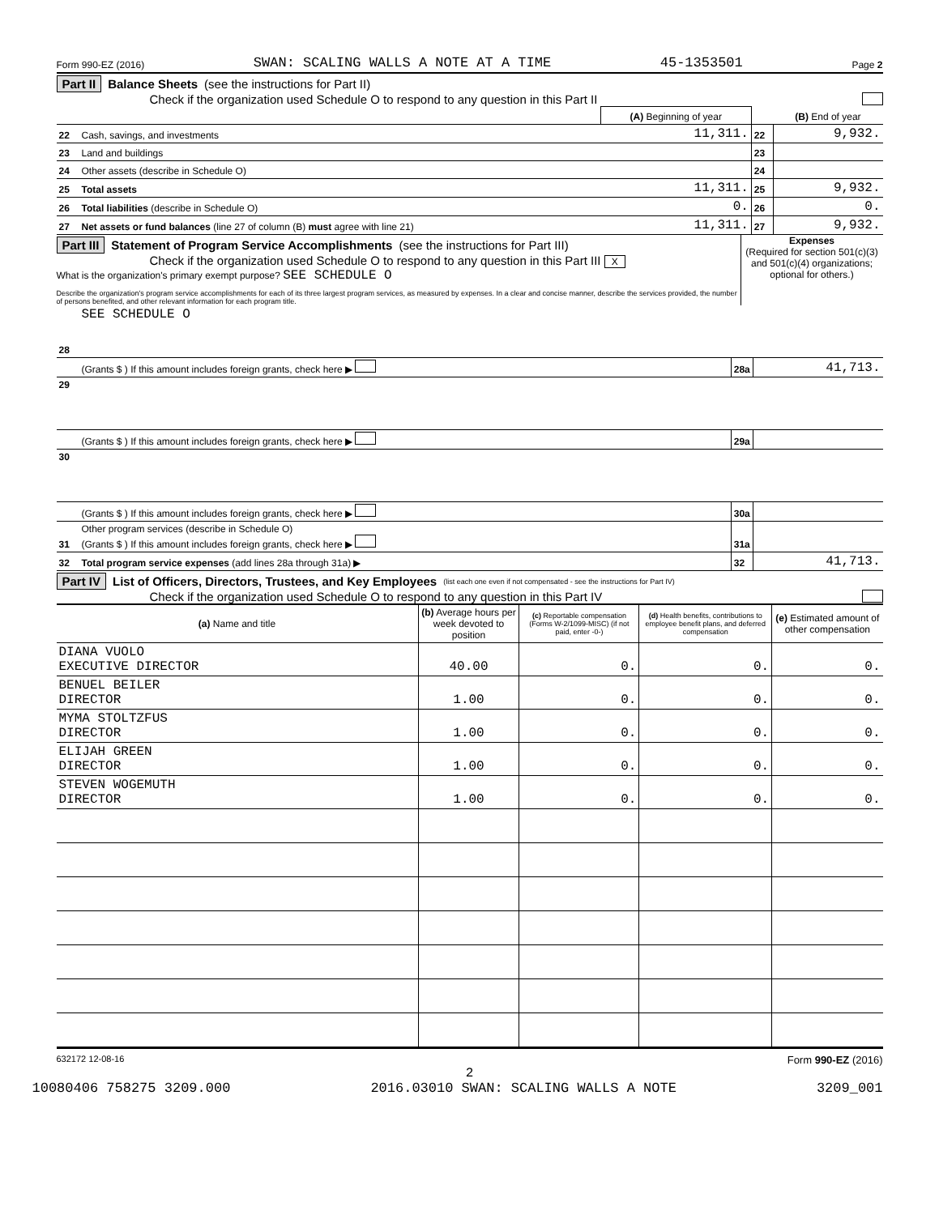Form 990-EZ (2016) SWAN: SCALING WALLS A NOTE AT A TIME 45-1353501 Page 2
Part II Balance Sheets (see the instructions for Part II)
Check if the organization used Schedule O to respond to any question in this Part II
| | | (A) Beginning of year | | (B) End of year |
| 22 | Cash, savings, and investments | 11,311. | 22 | 9,932. |
| 23 | Land and buildings | | 23 | |
| 24 | Other assets (describe in Schedule O) | | 24 | |
| 25 | Total assets | 11,311. | 25 | 9,932. |
| 26 | Total liabilities (describe in Schedule O) | 0. | 26 | 0. |
| 27 | Net assets or fund balances (line 27 of column (B) must agree with line 21) | 11,311. | 27 | 9,932. |
Part III Statement of Program Service Accomplishments (see the instructions for Part III)
Check if the organization used Schedule O to respond to any question in this Part III X
What is the organization's primary exempt purpose? SEE SCHEDULE O
Describe the organization's program service accomplishments for each of its three largest program services, as measured by expenses. In a clear and concise manner, describe the services provided, the number of persons benefited, and other relevant information for each program title.
Expenses
(Required for section 501(c)(3) and 501(c)(4) organizations; optional for others.)
| 28 | SEE SCHEDULE O | | |
| | (Grants $ ) If this amount includes foreign grants, check here ▶ | 28a | 41,713. |
| 29 | | | |
| | (Grants $ ) If this amount includes foreign grants, check here ▶ | 29a | |
| 30 | | | |
| | (Grants $ ) If this amount includes foreign grants, check here ▶ | 30a | |
| 31 | Other program services (describe in Schedule O) (Grants $ ) If this amount includes foreign grants, check here ▶ | 31a | |
| 32 | Total program service expenses (add lines 28a through 31a) ▶ | 32 | 41,713. |
Part IV List of Officers, Directors, Trustees, and Key Employees (list each one even if not compensated - see the instructions for Part IV)
Check if the organization used Schedule O to respond to any question in this Part IV
| (a) Name and title | (b) Average hours per week devoted to position | (c) Reportable compensation (Forms W-2/1099-MISC) (if not paid, enter -0-) | (d) Health benefits, contributions to employee benefit plans, and deferred compensation | (e) Estimated amount of other compensation |
| --- | --- | --- | --- | --- |
| DIANA VUOLO EXECUTIVE DIRECTOR | 40.00 | 0. | 0. | 0. |
| BENUEL BEILER DIRECTOR | 1.00 | 0. | 0. | 0. |
| MYMA STOLTZFUS DIRECTOR | 1.00 | 0. | 0. | 0. |
| ELIJAH GREEN DIRECTOR | 1.00 | 0. | 0. | 0. |
| STEVEN WOGEMUTH DIRECTOR | 1.00 | 0. | 0. | 0. |
632172 12-08-16 Form 990-EZ (2016)
2
10080406 758275 3209.000 2016.03010 SWAN: SCALING WALLS A NOTE 3209_001